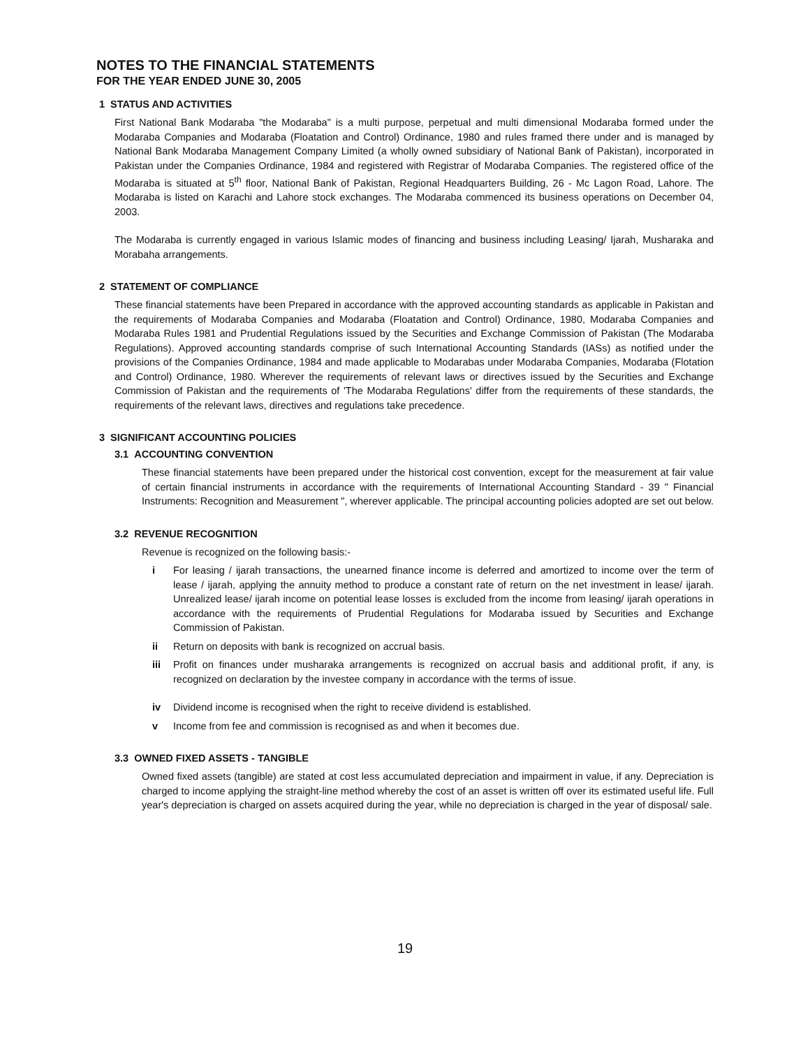NOTES TO THE FINANCIAL STATEMENTS
FOR THE YEAR ENDED JUNE 30, 2005
1 STATUS AND ACTIVITIES
First National Bank Modaraba "the Modaraba" is a multi purpose, perpetual and multi dimensional Modaraba formed under the Modaraba Companies and Modaraba (Floatation and Control) Ordinance, 1980 and rules framed there under and is managed by National Bank Modaraba Management Company Limited (a wholly owned subsidiary of National Bank of Pakistan), incorporated in Pakistan under the Companies Ordinance, 1984 and registered with Registrar of Modaraba Companies. The registered office of the Modaraba is situated at 5<sup>th</sup> floor, National Bank of Pakistan, Regional Headquarters Building, 26 - Mc Lagon Road, Lahore. The Modaraba is listed on Karachi and Lahore stock exchanges. The Modaraba commenced its business operations on December 04, 2003.
The Modaraba is currently engaged in various Islamic modes of financing and business including Leasing/ Ijarah, Musharaka and Morabaha arrangements.
2 STATEMENT OF COMPLIANCE
These financial statements have been Prepared in accordance with the approved accounting standards as applicable in Pakistan and the requirements of Modaraba Companies and Modaraba (Floatation and Control) Ordinance, 1980, Modaraba Companies and Modaraba Rules 1981 and Prudential Regulations issued by the Securities and Exchange Commission of Pakistan (The Modaraba Regulations). Approved accounting standards comprise of such International Accounting Standards (IASs) as notified under the provisions of the Companies Ordinance, 1984 and made applicable to Modarabas under Modaraba Companies, Modaraba (Flotation and Control) Ordinance, 1980. Wherever the requirements of relevant laws or directives issued by the Securities and Exchange Commission of Pakistan and the requirements of 'The Modaraba Regulations' differ from the requirements of these standards, the requirements of the relevant laws, directives and regulations take precedence.
3 SIGNIFICANT ACCOUNTING POLICIES
3.1 ACCOUNTING CONVENTION
These financial statements have been prepared under the historical cost convention, except for the measurement at fair value of certain financial instruments in accordance with the requirements of International Accounting Standard - 39 " Financial Instruments: Recognition and Measurement ", wherever applicable. The principal accounting policies adopted are set out below.
3.2 REVENUE RECOGNITION
Revenue is recognized on the following basis:-
i For leasing / ijarah transactions, the unearned finance income is deferred and amortized to income over the term of lease / ijarah, applying the annuity method to produce a constant rate of return on the net investment in lease/ ijarah. Unrealized lease/ ijarah income on potential lease losses is excluded from the income from leasing/ ijarah operations in accordance with the requirements of Prudential Regulations for Modaraba issued by Securities and Exchange Commission of Pakistan.
ii Return on deposits with bank is recognized on accrual basis.
iii Profit on finances under musharaka arrangements is recognized on accrual basis and additional profit, if any, is recognized on declaration by the investee company in accordance with the terms of issue.
iv Dividend income is recognised when the right to receive dividend is established.
v Income from fee and commission is recognised as and when it becomes due.
3.3 OWNED FIXED ASSETS - TANGIBLE
Owned fixed assets (tangible) are stated at cost less accumulated depreciation and impairment in value, if any. Depreciation is charged to income applying the straight-line method whereby the cost of an asset is written off over its estimated useful life. Full year's depreciation is charged on assets acquired during the year, while no depreciation is charged in the year of disposal/ sale.
19